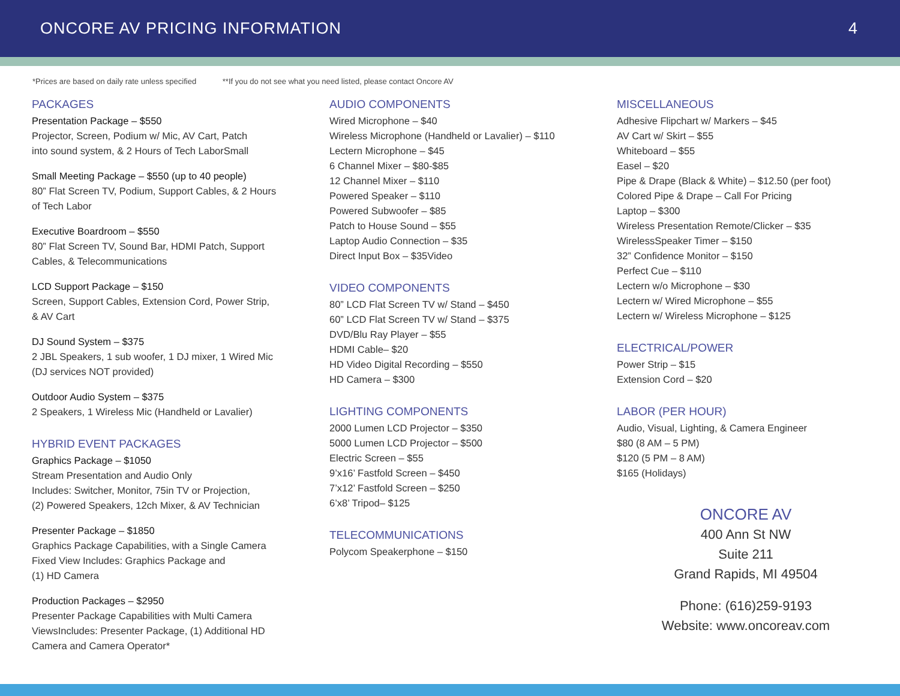ONCORE AV PRICING INFORMATION 4
*Prices are based on daily rate unless specified **If you do not see what you need listed, please contact Oncore AV
PACKAGES
Presentation Package – $550
Projector, Screen, Podium w/ Mic, AV Cart, Patch
into sound system, & 2 Hours of Tech LaborSmall
Small Meeting Package – $550 (up to 40 people)
80” Flat Screen TV, Podium, Support Cables, & 2 Hours
of Tech Labor
Executive Boardroom – $550
80” Flat Screen TV, Sound Bar, HDMI Patch, Support
Cables, & Telecommunications
LCD Support Package – $150
Screen, Support Cables, Extension Cord, Power Strip,
& AV Cart
DJ Sound System – $375
2 JBL Speakers, 1 sub woofer, 1 DJ mixer, 1 Wired Mic
(DJ services NOT provided)
Outdoor Audio System – $375
2 Speakers, 1 Wireless Mic (Handheld or Lavalier)
HYBRID EVENT PACKAGES
Graphics Package – $1050
Stream Presentation and Audio Only
Includes: Switcher, Monitor, 75in TV or Projection,
(2) Powered Speakers, 12ch Mixer, & AV Technician
Presenter Package – $1850
Graphics Package Capabilities, with a Single Camera
Fixed View Includes: Graphics Package and
(1) HD Camera
Production Packages – $2950
Presenter Package Capabilities with Multi Camera
ViewsIncludes: Presenter Package, (1) Additional HD
Camera and Camera Operator*
AUDIO COMPONENTS
Wired Microphone – $40
Wireless Microphone (Handheld or Lavalier) – $110
Lectern Microphone – $45
6 Channel Mixer – $80-$85
12 Channel Mixer – $110
Powered Speaker – $110
Powered Subwoofer – $85
Patch to House Sound – $55
Laptop Audio Connection – $35
Direct Input Box – $35Video
VIDEO COMPONENTS
80” LCD Flat Screen TV w/ Stand – $450
60” LCD Flat Screen TV w/ Stand – $375
DVD/Blu Ray Player – $55
HDMI Cable– $20
HD Video Digital Recording – $550
HD Camera – $300
LIGHTING COMPONENTS
2000 Lumen LCD Projector – $350
5000 Lumen LCD Projector – $500
Electric Screen – $55
9’x16’ Fastfold Screen – $450
7’x12’ Fastfold Screen – $250
6’x8’ Tripod– $125
TELECOMMUNICATIONS
Polycom Speakerphone – $150
MISCELLANEOUS
Adhesive Flipchart w/ Markers – $45
AV Cart w/ Skirt – $55
Whiteboard – $55
Easel – $20
Pipe & Drape (Black & White) – $12.50 (per foot)
Colored Pipe & Drape – Call For Pricing
Laptop – $300
Wireless Presentation Remote/Clicker – $35
WirelessSpeaker Timer – $150
32” Confidence Monitor – $150
Perfect Cue – $110
Lectern w/o Microphone – $30
Lectern w/ Wired Microphone – $55
Lectern w/ Wireless Microphone – $125
ELECTRICAL/POWER
Power Strip – $15
Extension Cord – $20
LABOR (PER HOUR)
Audio, Visual, Lighting, & Camera Engineer
$80 (8 AM – 5 PM)
$120 (5 PM – 8 AM)
$165 (Holidays)
ONCORE AV
400 Ann St NW
Suite 211
Grand Rapids, MI 49504
Phone: (616)259-9193
Website: www.oncoreav.com